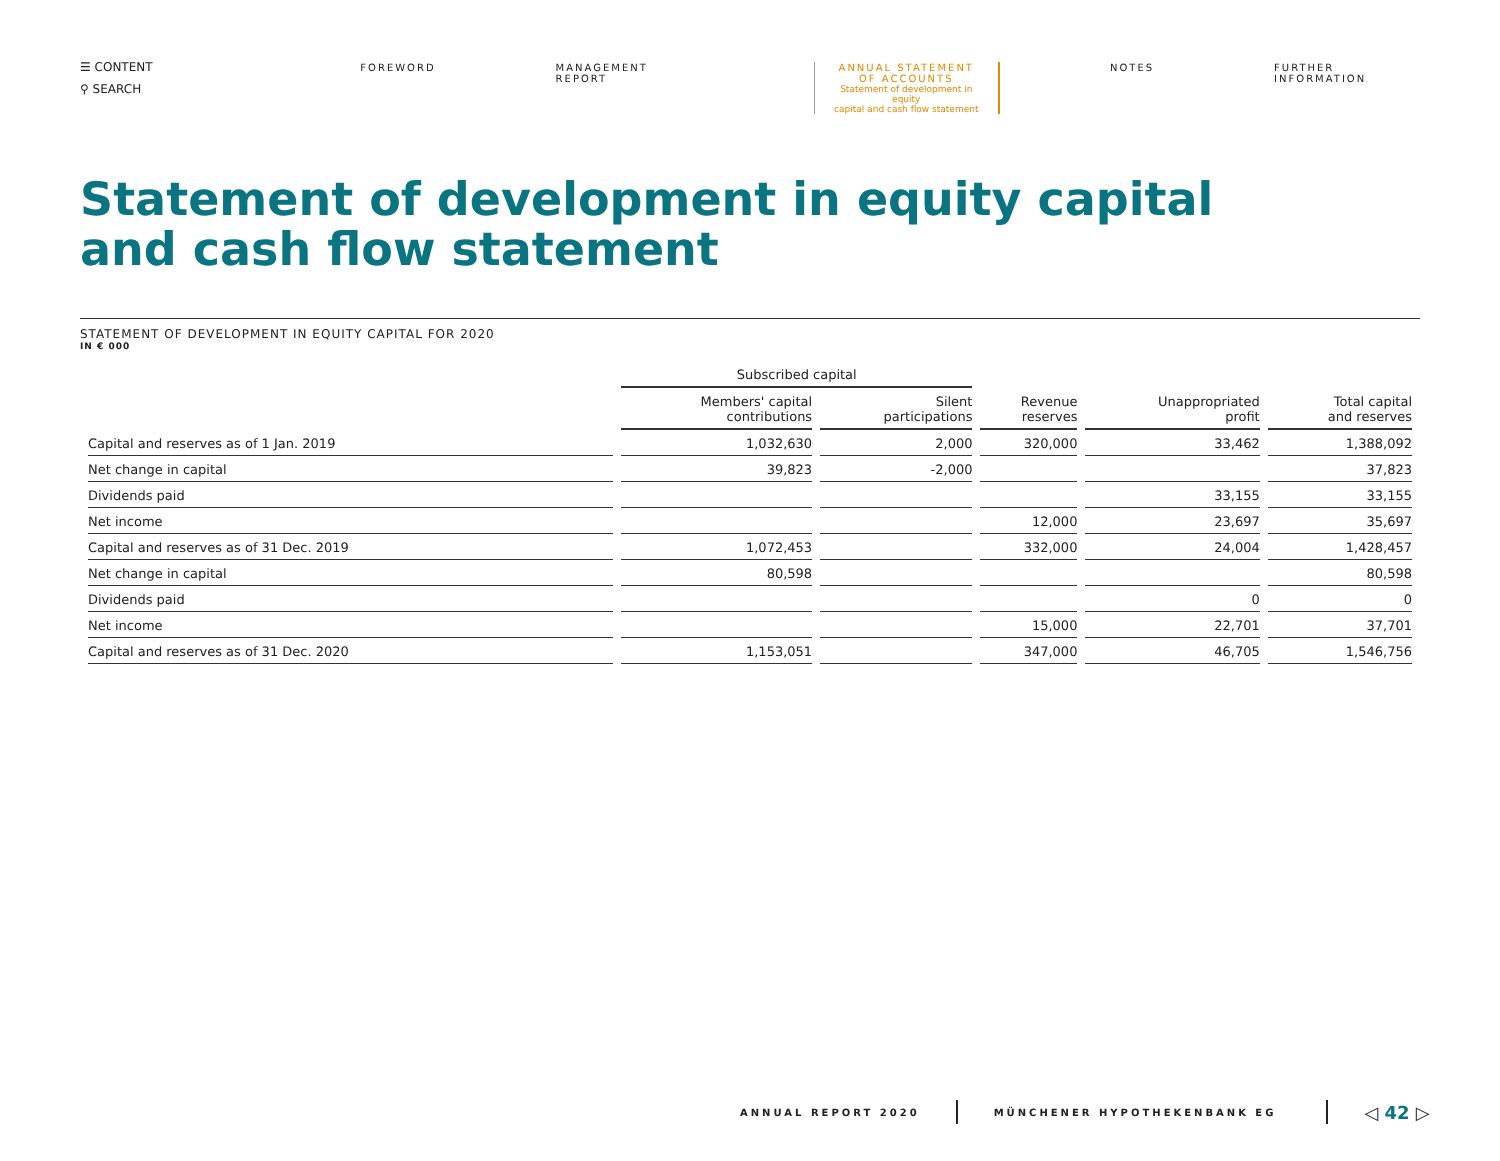☰ CONTENT
⚲ SEARCH
FOREWORD MANAGEMENT REPORT ANNUAL STATEMENT
OF ACCOUNTS
Statement of development in equity
capital and cash flow statement
NOTES FURTHER INFORMATION
Statement of development in equity capital
and cash flow statement
STATEMENT OF DEVELOPMENT IN EQUITY CAPITAL FOR 2020
IN € 000
| | Subscribed capital | | | | |
| --- | --- | --- | --- | --- | --- |
| | Members' capital contributions | Silent participations | Revenue reserves | Unappropriated profit | Total capital and reserves |
| Capital and reserves as of 1 Jan. 2019 | 1,032,630 | 2,000 | 320,000 | 33,462 | 1,388,092 |
| Net change in capital | 39,823 | -2,000 | | | 37,823 |
| Dividends paid | | | | 33,155 | 33,155 |
| Net income | | | 12,000 | 23,697 | 35,697 |
| Capital and reserves as of 31 Dec. 2019 | 1,072,453 | | 332,000 | 24,004 | 1,428,457 |
| Net change in capital | 80,598 | | | | 80,598 |
| Dividends paid | | | | 0 | 0 |
| Net income | | | 15,000 | 22,701 | 37,701 |
| Capital and reserves as of 31 Dec. 2020 | 1,153,051 | | 347,000 | 46,705 | 1,546,756 |
ANNUAL REPORT 2020 MÜNCHENER HYPOTHEKENBANK EG ◁ 42 ▷